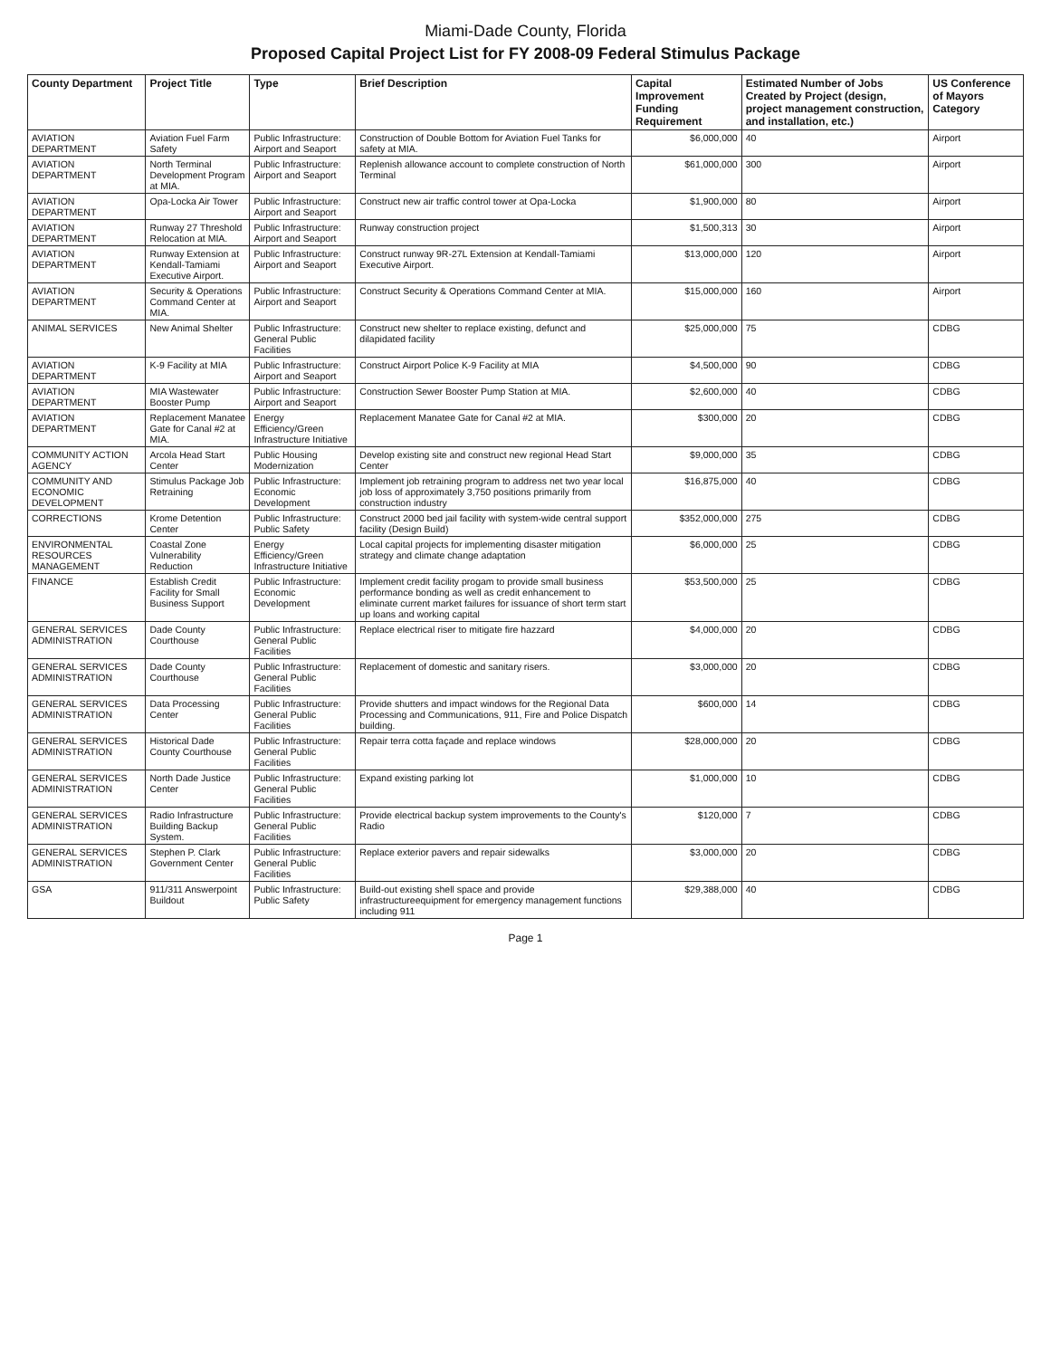Miami-Dade County, Florida
Proposed Capital Project List for FY 2008-09 Federal Stimulus Package
| County Department | Project Title | Type | Brief Description | Capital Improvement Funding Requirement | Estimated Number of Jobs Created by Project (design, project management construction, and installation, etc.) | US Conference of Mayors Category |
| --- | --- | --- | --- | --- | --- | --- |
| AVIATION DEPARTMENT | Aviation Fuel Farm Safety | Public Infrastructure: Airport and Seaport | Construction of Double Bottom for Aviation Fuel Tanks for safety at MIA. | $6,000,000 | 40 | Airport |
| AVIATION DEPARTMENT | North Terminal Development Program at MIA. | Public Infrastructure: Airport and Seaport | Replenish allowance account to complete construction of North Terminal | $61,000,000 | 300 | Airport |
| AVIATION DEPARTMENT | Opa-Locka Air Tower | Public Infrastructure: Airport and Seaport | Construct new air traffic control tower at Opa-Locka | $1,900,000 | 80 | Airport |
| AVIATION DEPARTMENT | Runway 27 Threshold Relocation at MIA. | Public Infrastructure: Airport and Seaport | Runway construction project | $1,500,313 | 30 | Airport |
| AVIATION DEPARTMENT | Runway Extension at Kendall-Tamiami Executive Airport. | Public Infrastructure: Airport and Seaport | Construct runway 9R-27L Extension at Kendall-Tamiami Executive Airport. | $13,000,000 | 120 | Airport |
| AVIATION DEPARTMENT | Security & Operations Command Center at MIA. | Public Infrastructure: Airport and Seaport | Construct Security & Operations Command Center at MIA. | $15,000,000 | 160 | Airport |
| ANIMAL SERVICES | New Animal Shelter | Public Infrastructure: General Public Facilities | Construct new shelter to replace existing, defunct and dilapidated facility | $25,000,000 | 75 | CDBG |
| AVIATION DEPARTMENT | K-9 Facility at MIA | Public Infrastructure: Airport and Seaport | Construct Airport Police K-9 Facility at MIA | $4,500,000 | 90 | CDBG |
| AVIATION DEPARTMENT | MIA Wastewater Booster Pump | Public Infrastructure: Airport and Seaport | Construction Sewer Booster Pump Station at MIA. | $2,600,000 | 40 | CDBG |
| AVIATION DEPARTMENT | Replacement Manatee Gate for Canal #2 at MIA. | Energy Efficiency/Green Infrastructure Initiative | Replacement Manatee Gate for Canal #2 at MIA. | $300,000 | 20 | CDBG |
| COMMUNITY ACTION AGENCY | Arcola Head Start Center | Public Housing Modernization | Develop existing site and construct new regional Head Start Center | $9,000,000 | 35 | CDBG |
| COMMUNITY AND ECONOMIC DEVELOPMENT | Stimulus Package Job Retraining | Public Infrastructure: Economic Development | Implement job retraining program to address net two year local job loss of approximately 3,750 positions primarily from construction industry | $16,875,000 | 40 | CDBG |
| CORRECTIONS | Krome Detention Center | Public Infrastructure: Public Safety | Construct 2000 bed jail facility with system-wide central support facility (Design Build) | $352,000,000 | 275 | CDBG |
| ENVIRONMENTAL RESOURCES MANAGEMENT | Coastal Zone Vulnerability Reduction | Energy Efficiency/Green Infrastructure Initiative | Local capital projects for implementing disaster mitigation strategy and climate change adaptation | $6,000,000 | 25 | CDBG |
| FINANCE | Establish Credit Facility for Small Business Support | Public Infrastructure: Economic Development | Implement credit facility progam to provide small business performance bonding as well as credit enhancement to eliminate current market failures for issuance of short term start up loans and working capital | $53,500,000 | 25 | CDBG |
| GENERAL SERVICES ADMINISTRATION | Dade County Courthouse | Public Infrastructure: General Public Facilities | Replace electrical riser to mitigate fire hazzard | $4,000,000 | 20 | CDBG |
| GENERAL SERVICES ADMINISTRATION | Dade County Courthouse | Public Infrastructure: General Public Facilities | Replacement of domestic and sanitary risers. | $3,000,000 | 20 | CDBG |
| GENERAL SERVICES ADMINISTRATION | Data Processing Center | Public Infrastructure: General Public Facilities | Provide shutters and impact windows for the Regional Data Processing and Communications, 911, Fire and Police Dispatch building. | $600,000 | 14 | CDBG |
| GENERAL SERVICES ADMINISTRATION | Historical Dade County Courthouse | Public Infrastructure: General Public Facilities | Repair terra cotta façade and replace windows | $28,000,000 | 20 | CDBG |
| GENERAL SERVICES ADMINISTRATION | North Dade Justice Center | Public Infrastructure: General Public Facilities | Expand existing parking lot | $1,000,000 | 10 | CDBG |
| GENERAL SERVICES ADMINISTRATION | Radio Infrastructure Building Backup System. | Public Infrastructure: General Public Facilities | Provide electrical backup system improvements to the County's Radio | $120,000 | 7 | CDBG |
| GENERAL SERVICES ADMINISTRATION | Stephen P. Clark Government Center | Public Infrastructure: General Public Facilities | Replace exterior pavers and repair sidewalks | $3,000,000 | 20 | CDBG |
| GSA | 911/311 Answerpoint Buildout | Public Infrastructure: Public Safety | Build-out existing shell space and provide infrastructureequipment for emergency management functions including 911 | $29,388,000 | 40 | CDBG |
Page 1